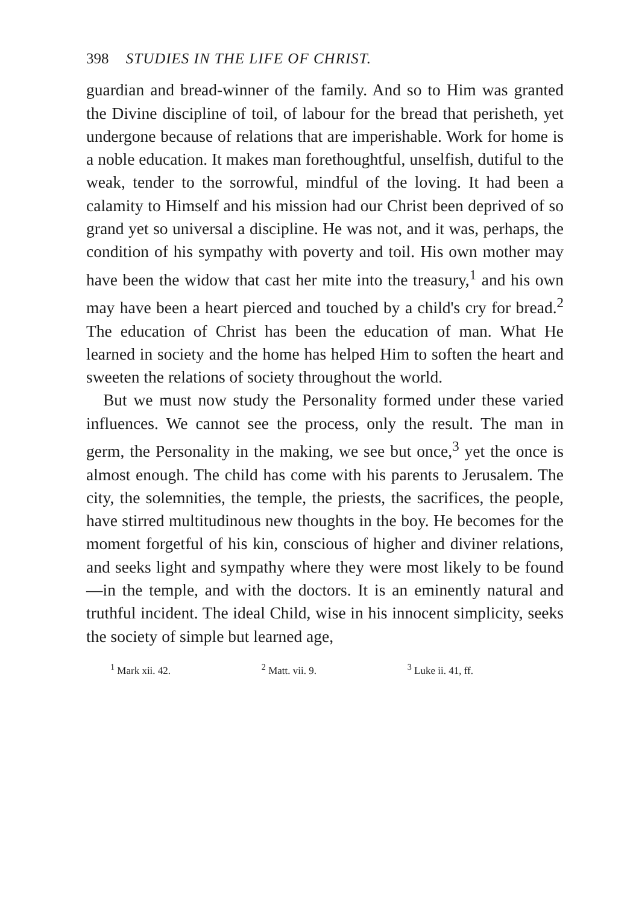398 STUDIES IN THE LIFE OF CHRIST.
guardian and bread-winner of the family. And so to Him was granted the Divine discipline of toil, of labour for the bread that perisheth, yet undergone because of relations that are imperishable. Work for home is a noble education. It makes man forethoughtful, unselfish, dutiful to the weak, tender to the sorrowful, mindful of the loving. It had been a calamity to Himself and his mission had our Christ been deprived of so grand yet so universal a discipline. He was not, and it was, perhaps, the condition of his sympathy with poverty and toil. His own mother may have been the widow that cast her mite into the treasury,<sup>1</sup> and his own may have been a heart pierced and touched by a child's cry for bread.<sup>2</sup> The education of Christ has been the education of man. What He learned in society and the home has helped Him to soften the heart and sweeten the relations of society throughout the world.
But we must now study the Personality formed under these varied influences. We cannot see the process, only the result. The man in germ, the Personality in the making, we see but once,<sup>3</sup> yet the once is almost enough. The child has come with his parents to Jerusalem. The city, the solemnities, the temple, the priests, the sacrifices, the people, have stirred multitudinous new thoughts in the boy. He becomes for the moment forgetful of his kin, conscious of higher and diviner relations, and seeks light and sympathy where they were most likely to be found—in the temple, and with the doctors. It is an eminently natural and truthful incident. The ideal Child, wise in his innocent simplicity, seeks the society of simple but learned age,
<sup>1</sup> Mark xii. 42. <sup>2</sup> Matt. vii. 9. <sup>3</sup> Luke ii. 41, ff.